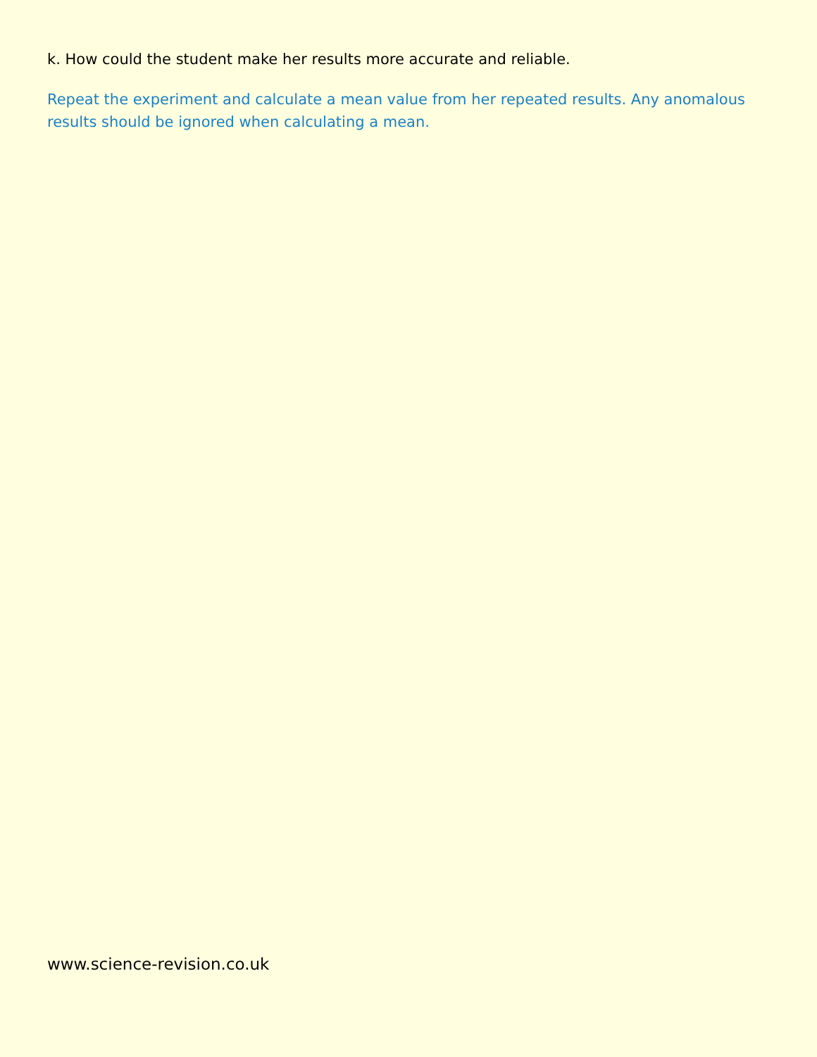k. How could the student make her results more accurate and reliable.
Repeat the experiment and calculate a mean value from her repeated results. Any anomalous results should be ignored when calculating a mean.
www.science-revision.co.uk